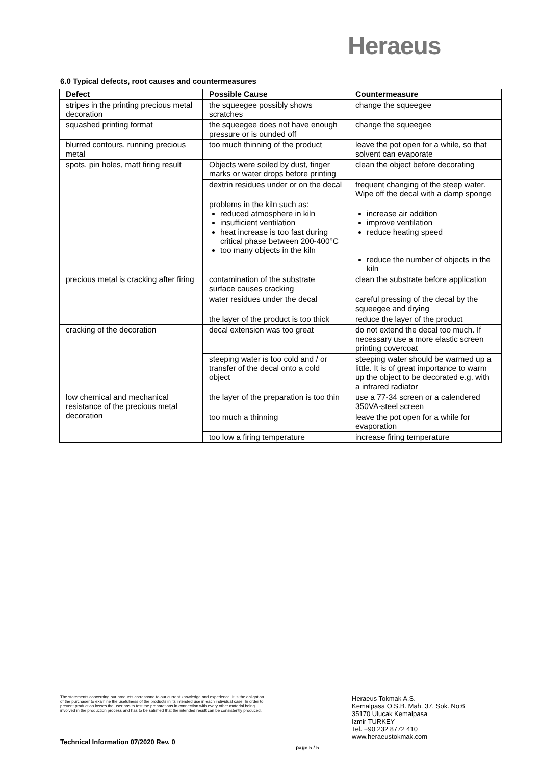Heraeus
6.0 Typical defects, root causes and countermeasures
| Defect | Possible Cause | Countermeasure |
| --- | --- | --- |
| stripes in the printing precious metal decoration | the squeegee possibly shows scratches | change the squeegee |
| squashed printing format | the squeegee does not have enough pressure or is ounded off | change the squeegee |
| blurred contours, running precious metal | too much thinning of the product | leave the pot open for a while, so that solvent can evaporate |
| spots, pin holes, matt firing result | Objects were soiled by dust, finger marks or water drops before printing | clean the object before decorating |
| | dextrin residues under or on the decal | frequent changing of the steep water. Wipe off the decal with a damp sponge |
| | problems in the kiln such as: reduced atmosphere in kiln insufficient ventilation heat increase is too fast during critical phase between 200-400°C too many objects in the kiln | increase air addition improve ventilation reduce heating speed reduce the number of objects in the kiln |
| precious metal is cracking after firing | contamination of the substrate surface causes cracking | clean the substrate before application |
| | water residues under the decal | careful pressing of the decal by the squeegee and drying |
| | the layer of the product is too thick | reduce the layer of the product |
| cracking of the decoration | decal extension was too great | do not extend the decal too much. If necessary use a more elastic screen printing covercoat |
| | steeping water is too cold and / or transfer of the decal onto a cold object | steeping water should be warmed up a little. It is of great importance to warm up the object to be decorated e.g. with a infrared radiator |
| low chemical and mechanical resistance of the precious metal decoration | the layer of the preparation is too thin | use a 77-34 screen or a calendered 350VA-steel screen |
| | too much a thinning | leave the pot open for a while for evaporation |
| | too low a firing temperature | increase firing temperature |
The statements concerning our products correspond to our current knowledge and experience. It is the obligation of the purchaser to examine the usefulness of the products in its intended use in each individual case. In order to prevent production losses the user has to test the preparations in connection with every other material being involved in the production process and has to be satisfied that the intended result can be consistently produced.
Heraeus Tokmak A.S.
Kemalpasa O.S.B. Mah. 37. Sok. No:6
35170 Ulucak Kemalpasa
Izmir TURKEY
Tel. +90 232 8772 410
www.heraeustokmak.com
Technical Information 07/2020 Rev. 0
page 5 / 5